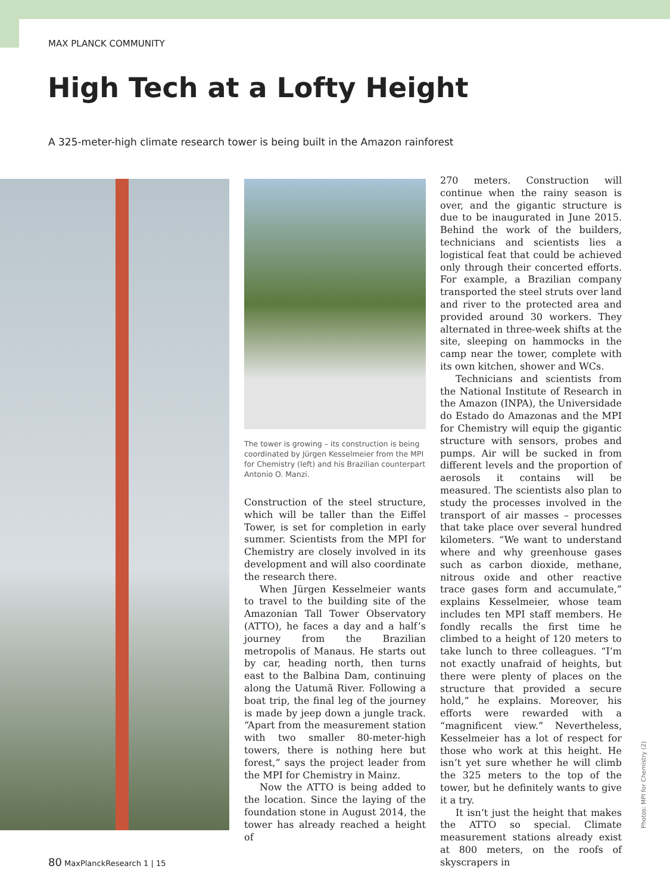MAX PLANCK COMMUNITY
High Tech at a Lofty Height
A 325-meter-high climate research tower is being built in the Amazon rainforest
The tower is growing – its construction is being coordinated by Jürgen Kesselmeier from the MPI for Chemistry (left) and his Brazilian counterpart Antonio O. Manzi.
Construction of the steel structure, which will be taller than the Eiffel Tower, is set for completion in early summer. Scientists from the MPI for Chemistry are closely involved in its development and will also coordinate the research there.
When Jürgen Kesselmeier wants to travel to the building site of the Amazonian Tall Tower Observatory (ATTO), he faces a day and a half’s journey from the Brazilian metropolis of Manaus. He starts out by car, heading north, then turns east to the Balbina Dam, continuing along the Uatumã River. Following a boat trip, the final leg of the journey is made by jeep down a jungle track. “Apart from the measurement station with two smaller 80-meter-high towers, there is nothing here but forest,” says the project leader from the MPI for Chemistry in Mainz.
Now the ATTO is being added to the location. Since the laying of the foundation stone in August 2014, the tower has already reached a height of
270 meters. Construction will continue when the rainy season is over, and the gigantic structure is due to be inaugurated in June 2015. Behind the work of the builders, technicians and scientists lies a logistical feat that could be achieved only through their concerted efforts. For example, a Brazilian company transported the steel struts over land and river to the protected area and provided around 30 workers. They alternated in three-week shifts at the site, sleeping on hammocks in the camp near the tower, complete with its own kitchen, shower and WCs.
Technicians and scientists from the National Institute of Research in the Amazon (INPA), the Universidade do Estado do Amazonas and the MPI for Chemistry will equip the gigantic structure with sensors, probes and pumps. Air will be sucked in from different levels and the proportion of aerosols it contains will be measured. The scientists also plan to study the processes involved in the transport of air masses – processes that take place over several hundred kilometers. “We want to understand where and why greenhouse gases such as carbon dioxide, methane, nitrous oxide and other reactive trace gases form and accumulate,” explains Kesselmeier, whose team includes ten MPI staff members. He fondly recalls the first time he climbed to a height of 120 meters to take lunch to three colleagues. “I’m not exactly unafraid of heights, but there were plenty of places on the structure that provided a secure hold,” he explains. Moreover, his efforts were rewarded with a “magnificent view.” Nevertheless, Kesselmeier has a lot of respect for those who work at this height. He isn’t yet sure whether he will climb the 325 meters to the top of the tower, but he definitely wants to give it a try.
It isn’t just the height that makes the ATTO so special. Climate measurement stations already exist at 800 meters, on the roofs of skyscrapers in
Photos: MPI for Chemistry (2)
80 MaxPlanckResearch 1 | 15